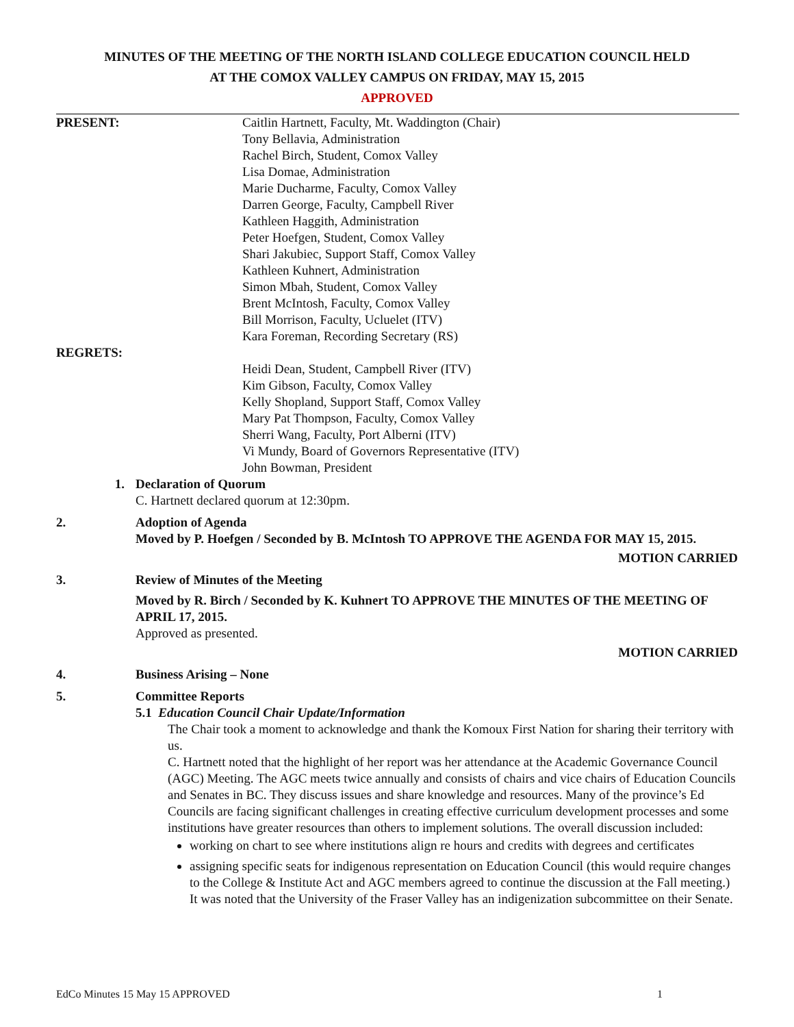MINUTES OF THE MEETING OF THE NORTH ISLAND COLLEGE EDUCATION COUNCIL HELD
AT THE COMOX VALLEY CAMPUS ON FRIDAY, MAY 15, 2015
APPROVED
PRESENT: Caitlin Hartnett, Faculty, Mt. Waddington (Chair)
Tony Bellavia, Administration
Rachel Birch, Student, Comox Valley
Lisa Domae, Administration
Marie Ducharme, Faculty, Comox Valley
Darren George, Faculty, Campbell River
Kathleen Haggith, Administration
Peter Hoefgen, Student, Comox Valley
Shari Jakubiec, Support Staff, Comox Valley
Kathleen Kuhnert, Administration
Simon Mbah, Student, Comox Valley
Brent McIntosh, Faculty, Comox Valley
Bill Morrison, Faculty, Ucluelet (ITV)
Kara Foreman, Recording Secretary (RS)
REGRETS:
Heidi Dean, Student, Campbell River (ITV)
Kim Gibson, Faculty, Comox Valley
Kelly Shopland, Support Staff, Comox Valley
Mary Pat Thompson, Faculty, Comox Valley
Sherri Wang, Faculty, Port Alberni (ITV)
Vi Mundy, Board of Governors Representative (ITV)
John Bowman, President
1. Declaration of Quorum
C. Hartnett declared quorum at 12:30pm.
2. Adoption of Agenda
Moved by P. Hoefgen / Seconded by B. McIntosh TO APPROVE THE AGENDA FOR MAY 15, 2015.
MOTION CARRIED
3. Review of Minutes of the Meeting
Moved by R. Birch / Seconded by K. Kuhnert TO APPROVE THE MINUTES OF THE MEETING OF APRIL 17, 2015.
Approved as presented.
MOTION CARRIED
4. Business Arising – None
5. Committee Reports
5.1 Education Council Chair Update/Information
The Chair took a moment to acknowledge and thank the Komoux First Nation for sharing their territory with us.
C. Hartnett noted that the highlight of her report was her attendance at the Academic Governance Council (AGC) Meeting. The AGC meets twice annually and consists of chairs and vice chairs of Education Councils and Senates in BC. They discuss issues and share knowledge and resources. Many of the province’s Ed Councils are facing significant challenges in creating effective curriculum development processes and some institutions have greater resources than others to implement solutions. The overall discussion included:
working on chart to see where institutions align re hours and credits with degrees and certificates
assigning specific seats for indigenous representation on Education Council (this would require changes to the College & Institute Act and AGC members agreed to continue the discussion at the Fall meeting.) It was noted that the University of the Fraser Valley has an indigenization subcommittee on their Senate.
EdCo Minutes 15 May 15 APPROVED 1